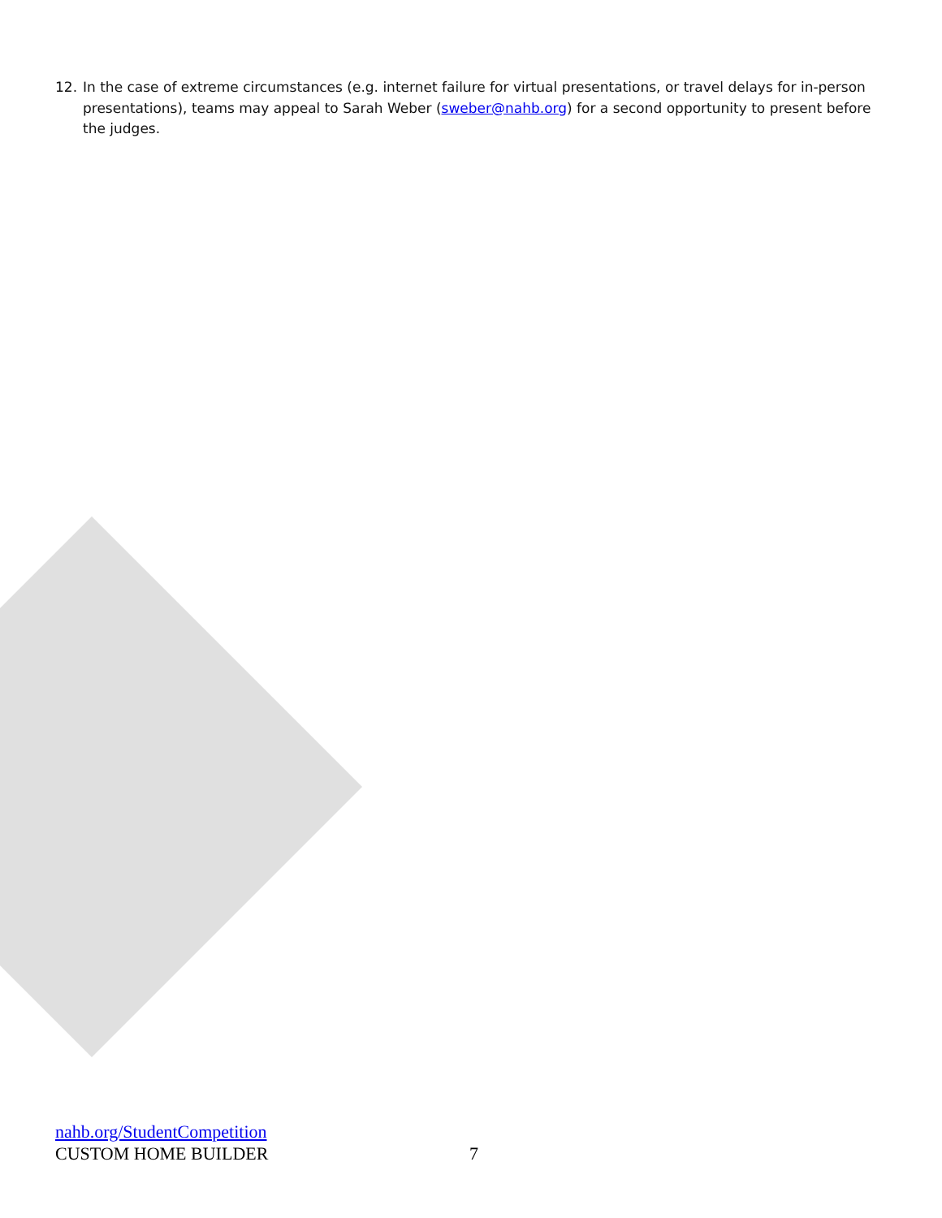12. In the case of extreme circumstances (e.g. internet failure for virtual presentations, or travel delays for in-person presentations), teams may appeal to Sarah Weber (sweber@nahb.org) for a second opportunity to present before the judges.
nahb.org/StudentCompetition
CUSTOM HOME BUILDER 7